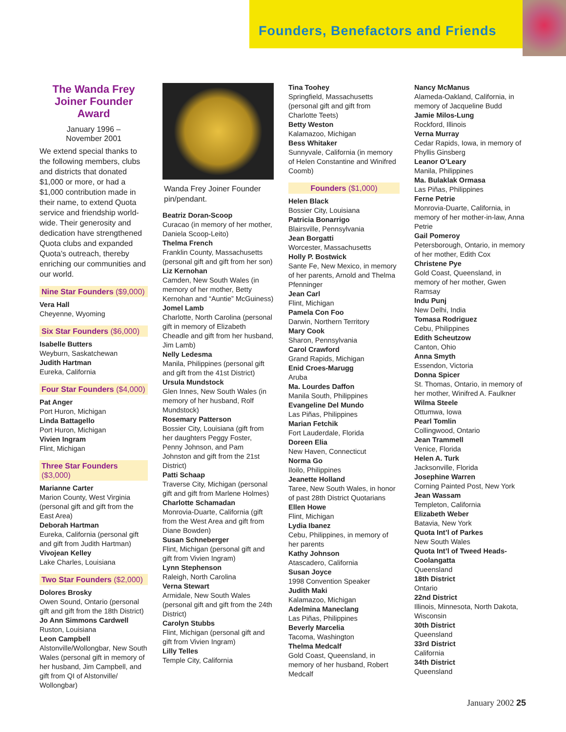Founders, Benefactors and Friends
The Wanda Frey Joiner Founder Award
January 1996 –
November 2001
We extend special thanks to the following members, clubs and districts that donated $1,000 or more, or had a $1,000 contribution made in their name, to extend Quota service and friendship world-wide. Their generosity and dedication have strengthened Quota clubs and expanded Quota’s outreach, thereby enriching our communities and our world.
Nine Star Founders ($9,000)
Vera Hall
Cheyenne, Wyoming
Six Star Founders ($6,000)
Isabelle Butters
Weyburn, Saskatchewan
Judith Hartman
Eureka, California
Four Star Founders ($4,000)
Pat Anger
Port Huron, Michigan
Linda Battagello
Port Huron, Michigan
Vivien Ingram
Flint, Michigan
Three Star Founders ($3,000)
Marianne Carter
Marion County, West Virginia (personal gift and gift from the East Area)
Deborah Hartman
Eureka, California (personal gift and gift from Judith Hartman)
Vivojean Kelley
Lake Charles, Louisiana
Two Star Founders ($2,000)
Dolores Brosky
Owen Sound, Ontario (personal gift and gift from the 18th District)
Jo Ann Simmons Cardwell
Ruston, Louisiana
Leon Campbell
Alstonville/Wollongbar, New South Wales (personal gift in memory of her husband, Jim Campbell, and gift from QI of Alstonville/ Wollongbar)
Wanda Frey Joiner Founder pin/pendant.
Beatriz Doran-Scoop
Curacao (in memory of her mother, Daniela Scoop-Leito)
Thelma French
Franklin County, Massachusetts (personal gift and gift from her son)
Liz Kernohan
Camden, New South Wales (in memory of her mother, Betty Kernohan and “Auntie” McGuiness)
Jomel Lamb
Charlotte, North Carolina (personal gift in memory of Elizabeth Cheadle and gift from her husband, Jim Lamb)
Nelly Ledesma
Manila, Philippines (personal gift and gift from the 41st District)
Ursula Mundstock
Glen Innes, New South Wales (in memory of her husband, Rolf Mundstock)
Rosemary Patterson
Bossier City, Louisiana (gift from her daughters Peggy Foster, Penny Johnson, and Pam Johnston and gift from the 21st District)
Patti Schaap
Traverse City, Michigan (personal gift and gift from Marlene Holmes)
Charlotte Schamadan
Monrovia-Duarte, California (gift from the West Area and gift from Diane Bowden)
Susan Schneberger
Flint, Michigan (personal gift and gift from Vivien Ingram)
Lynn Stephenson
Raleigh, North Carolina
Verna Stewart
Armidale, New South Wales (personal gift and gift from the 24th District)
Carolyn Stubbs
Flint, Michigan (personal gift and gift from Vivien Ingram)
Lilly Telles
Temple City, California
Tina Toohey
Springfield, Massachusetts (personal gift and gift from Charlotte Teets)
Betty Weston
Kalamazoo, Michigan
Bess Whitaker
Sunnyvale, California (in memory of Helen Constantine and Winifred Coomb)
Founders ($1,000)
Helen Black
Bossier City, Louisiana
Patricia Bonarrigo
Blairsville, Pennsylvania
Jean Borgatti
Worcester, Massachusetts
Holly P. Bostwick
Sante Fe, New Mexico, in memory of her parents, Arnold and Thelma Pfenninger
Jean Carl
Flint, Michigan
Pamela Con Foo
Darwin, Northern Territory
Mary Cook
Sharon, Pennsylvania
Carol Crawford
Grand Rapids, Michigan
Enid Croes-Marugg
Aruba
Ma. Lourdes Daffon
Manila South, Philippines
Evangeline Del Mundo
Las Piñas, Philippines
Marian Fetchik
Fort Lauderdale, Florida
Doreen Elia
New Haven, Connecticut
Norma Go
Iloilo, Philippines
Jeanette Holland
Taree, New South Wales, in honor of past 28th District Quotarians
Ellen Howe
Flint, Michigan
Lydia Ibanez
Cebu, Philippines, in memory of her parents
Kathy Johnson
Atascadero, California
Susan Joyce
1998 Convention Speaker
Judith Maki
Kalamazoo, Michigan
Adelmina Maneclang
Las Piñas, Philippines
Beverly Marcelia
Tacoma, Washington
Thelma Medcalf
Gold Coast, Queensland, in memory of her husband, Robert Medcalf
Nancy McManus
Alameda-Oakland, California, in memory of Jacqueline Budd
Jamie Milos-Lung
Rockford, Illinois
Verna Murray
Cedar Rapids, Iowa, in memory of Phyllis Ginsberg
Leanor O’Leary
Manila, Philippines
Ma. Bulaklak Ormasa
Las Piñas, Philippines
Ferne Petrie
Monrovia-Duarte, California, in memory of her mother-in-law, Anna Petrie
Gail Pomeroy
Petersborough, Ontario, in memory of her mother, Edith Cox
Christene Pye
Gold Coast, Queensland, in memory of her mother, Gwen Ramsay
Indu Punj
New Delhi, India
Tomasa Rodriguez
Cebu, Philippines
Edith Scheutzow
Canton, Ohio
Anna Smyth
Essendon, Victoria
Donna Spicer
St. Thomas, Ontario, in memory of her mother, Winifred A. Faulkner
Wilma Steele
Ottumwa, Iowa
Pearl Tomlin
Collingwood, Ontario
Jean Trammell
Venice, Florida
Helen A. Turk
Jacksonville, Florida
Josephine Warren
Corning Painted Post, New York
Jean Wassam
Templeton, California
Elizabeth Weber
Batavia, New York
Quota Int’l of Parkes
New South Wales
Quota Int’l of Tweed Heads-Coolangatta
Queensland
18th District
Ontario
22nd District
Illinois, Minnesota, North Dakota, Wisconsin
30th District
Queensland
33rd District
California
34th District
Queensland
January 2002 25